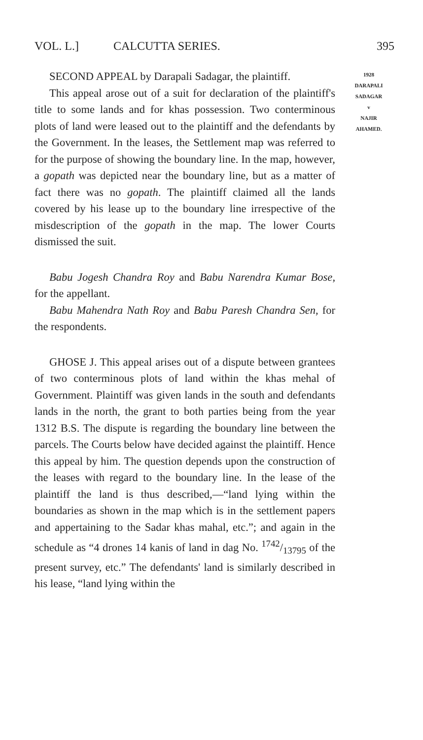VOL. L.] CALCUTTA SERIES. 395
1928
DARAPALI
SADAGAR
v
NAJIR
AHAMED.
SECOND APPEAL by Darapali Sadagar, the plaintiff.
This appeal arose out of a suit for declaration of the plaintiff's title to some lands and for khas possession. Two conterminous plots of land were leased out to the plaintiff and the defendants by the Government. In the leases, the Settlement map was referred to for the purpose of showing the boundary line. In the map, however, a gopath was depicted near the boundary line, but as a matter of fact there was no gopath. The plaintiff claimed all the lands covered by his lease up to the boundary line irrespective of the misdescription of the gopath in the map. The lower Courts dismissed the suit.
Babu Jogesh Chandra Roy and Babu Narendra Kumar Bose, for the appellant.
Babu Mahendra Nath Roy and Babu Paresh Chandra Sen, for the respondents.
GHOSE J. This appeal arises out of a dispute between grantees of two conterminous plots of land within the khas mehal of Government. Plaintiff was given lands in the south and defendants lands in the north, the grant to both parties being from the year 1312 B.S. The dispute is regarding the boundary line between the parcels. The Courts below have decided against the plaintiff. Hence this appeal by him. The question depends upon the construction of the leases with regard to the boundary line. In the lease of the plaintiff the land is thus described,—“land lying within the boundaries as shown in the map which is in the settlement papers and appertaining to the Sadar khas mahal, etc.”; and again in the schedule as “4 drones 14 kanis of land in dag No. 1742/13795 of the present survey, etc.” The defendants' land is similarly described in his lease, “land lying within the